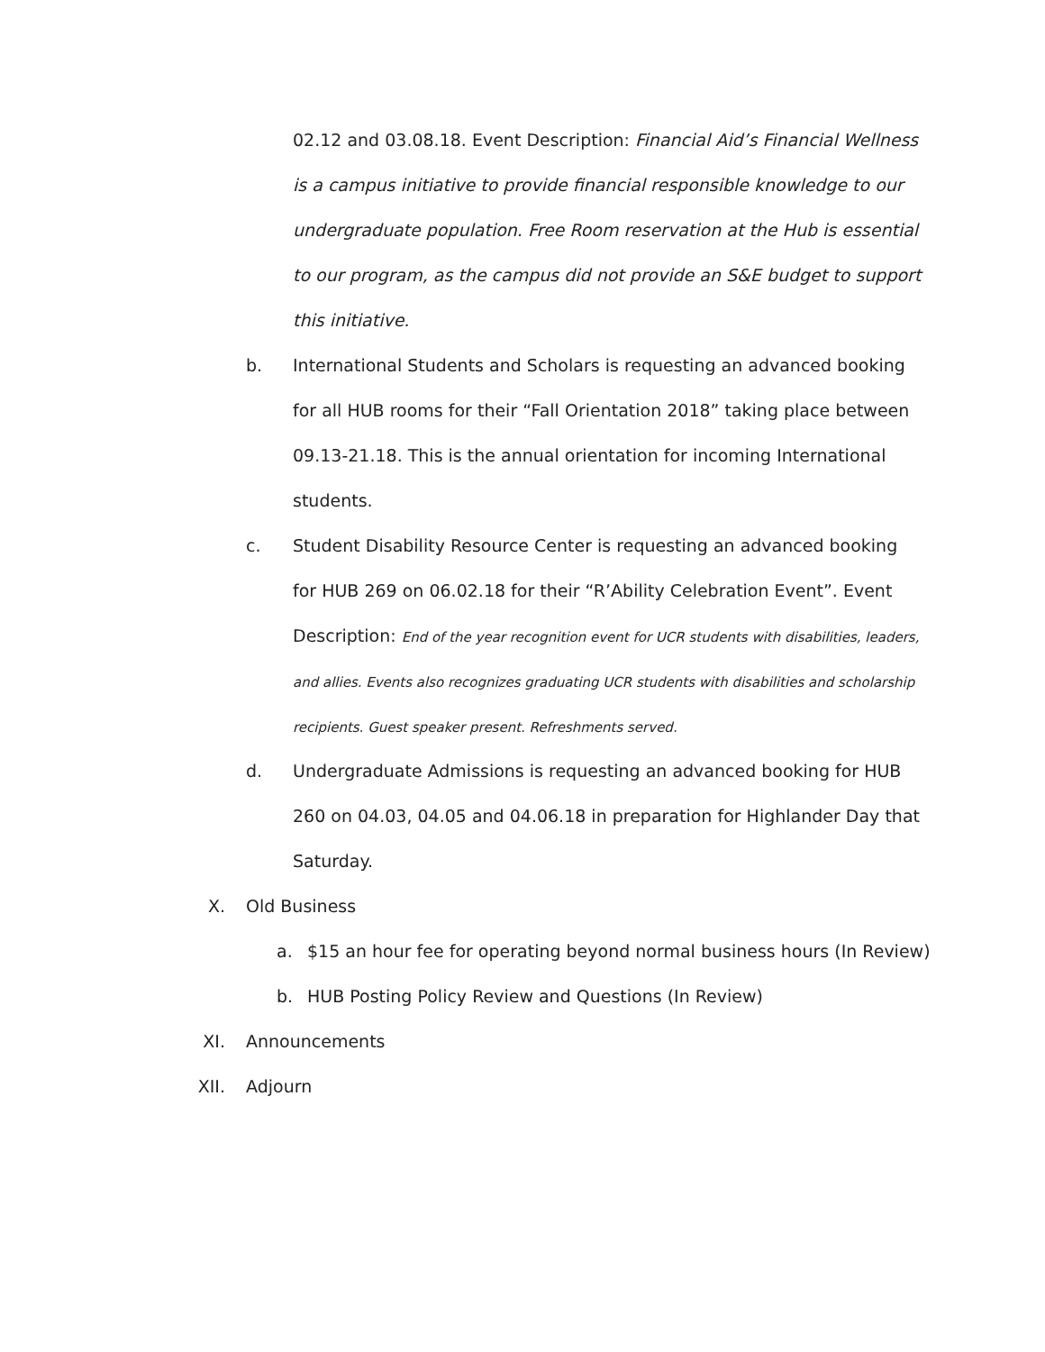02.12 and 03.08.18. Event Description: Financial Aid’s Financial Wellness is a campus initiative to provide financial responsible knowledge to our undergraduate population. Free Room reservation at the Hub is essential to our program, as the campus did not provide an S&E budget to support this initiative.
b. International Students and Scholars is requesting an advanced booking for all HUB rooms for their “Fall Orientation 2018” taking place between 09.13-21.18. This is the annual orientation for incoming International students.
c. Student Disability Resource Center is requesting an advanced booking for HUB 269 on 06.02.18 for their “R’Ability Celebration Event”. Event Description: End of the year recognition event for UCR students with disabilities, leaders, and allies. Events also recognizes graduating UCR students with disabilities and scholarship recipients. Guest speaker present. Refreshments served.
d. Undergraduate Admissions is requesting an advanced booking for HUB 260 on 04.03, 04.05 and 04.06.18 in preparation for Highlander Day that Saturday.
X. Old Business
a. $15 an hour fee for operating beyond normal business hours (In Review)
b. HUB Posting Policy Review and Questions (In Review)
XI. Announcements
XII. Adjourn